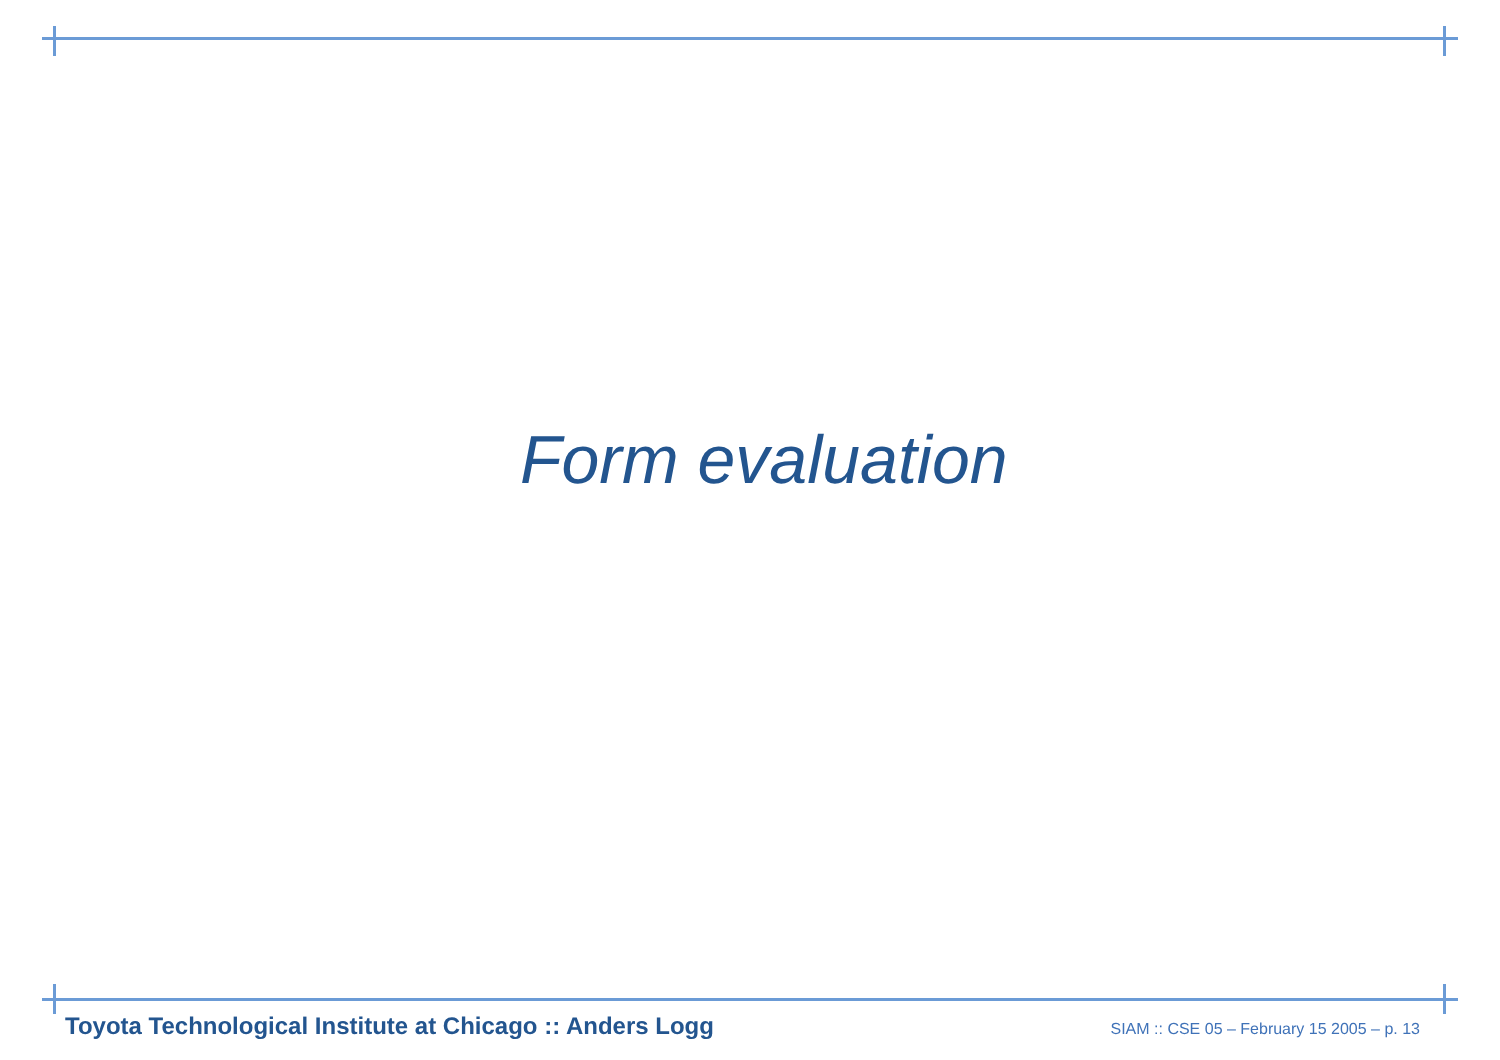Form evaluation
Toyota Technological Institute at Chicago :: Anders Logg SIAM :: CSE 05 – February 15 2005 – p. 13